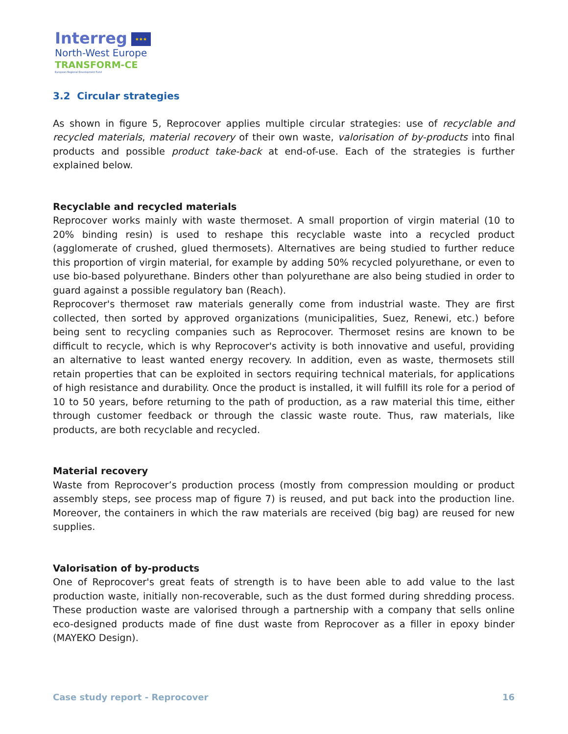Interreg ★★★
North-West Europe
TRANSFORM-CE
European Regional Development Fund
3.2 Circular strategies
As shown in figure 5, Reprocover applies multiple circular strategies: use of recyclable and recycled materials, material recovery of their own waste, valorisation of by-products into final products and possible product take-back at end-of-use. Each of the strategies is further explained below.
Recyclable and recycled materials
Reprocover works mainly with waste thermoset. A small proportion of virgin material (10 to 20% binding resin) is used to reshape this recyclable waste into a recycled product (agglomerate of crushed, glued thermosets). Alternatives are being studied to further reduce this proportion of virgin material, for example by adding 50% recycled polyurethane, or even to use bio-based polyurethane. Binders other than polyurethane are also being studied in order to guard against a possible regulatory ban (Reach).
Reprocover's thermoset raw materials generally come from industrial waste. They are first collected, then sorted by approved organizations (municipalities, Suez, Renewi, etc.) before being sent to recycling companies such as Reprocover. Thermoset resins are known to be difficult to recycle, which is why Reprocover's activity is both innovative and useful, providing an alternative to least wanted energy recovery. In addition, even as waste, thermosets still retain properties that can be exploited in sectors requiring technical materials, for applications of high resistance and durability. Once the product is installed, it will fulfill its role for a period of 10 to 50 years, before returning to the path of production, as a raw material this time, either through customer feedback or through the classic waste route. Thus, raw materials, like products, are both recyclable and recycled.
Material recovery
Waste from Reprocover’s production process (mostly from compression moulding or product assembly steps, see process map of figure 7) is reused, and put back into the production line. Moreover, the containers in which the raw materials are received (big bag) are reused for new supplies.
Valorisation of by-products
One of Reprocover's great feats of strength is to have been able to add value to the last production waste, initially non-recoverable, such as the dust formed during shredding process. These production waste are valorised through a partnership with a company that sells online eco-designed products made of fine dust waste from Reprocover as a filler in epoxy binder (MAYEKO Design).
Case study report - Reprocover 16